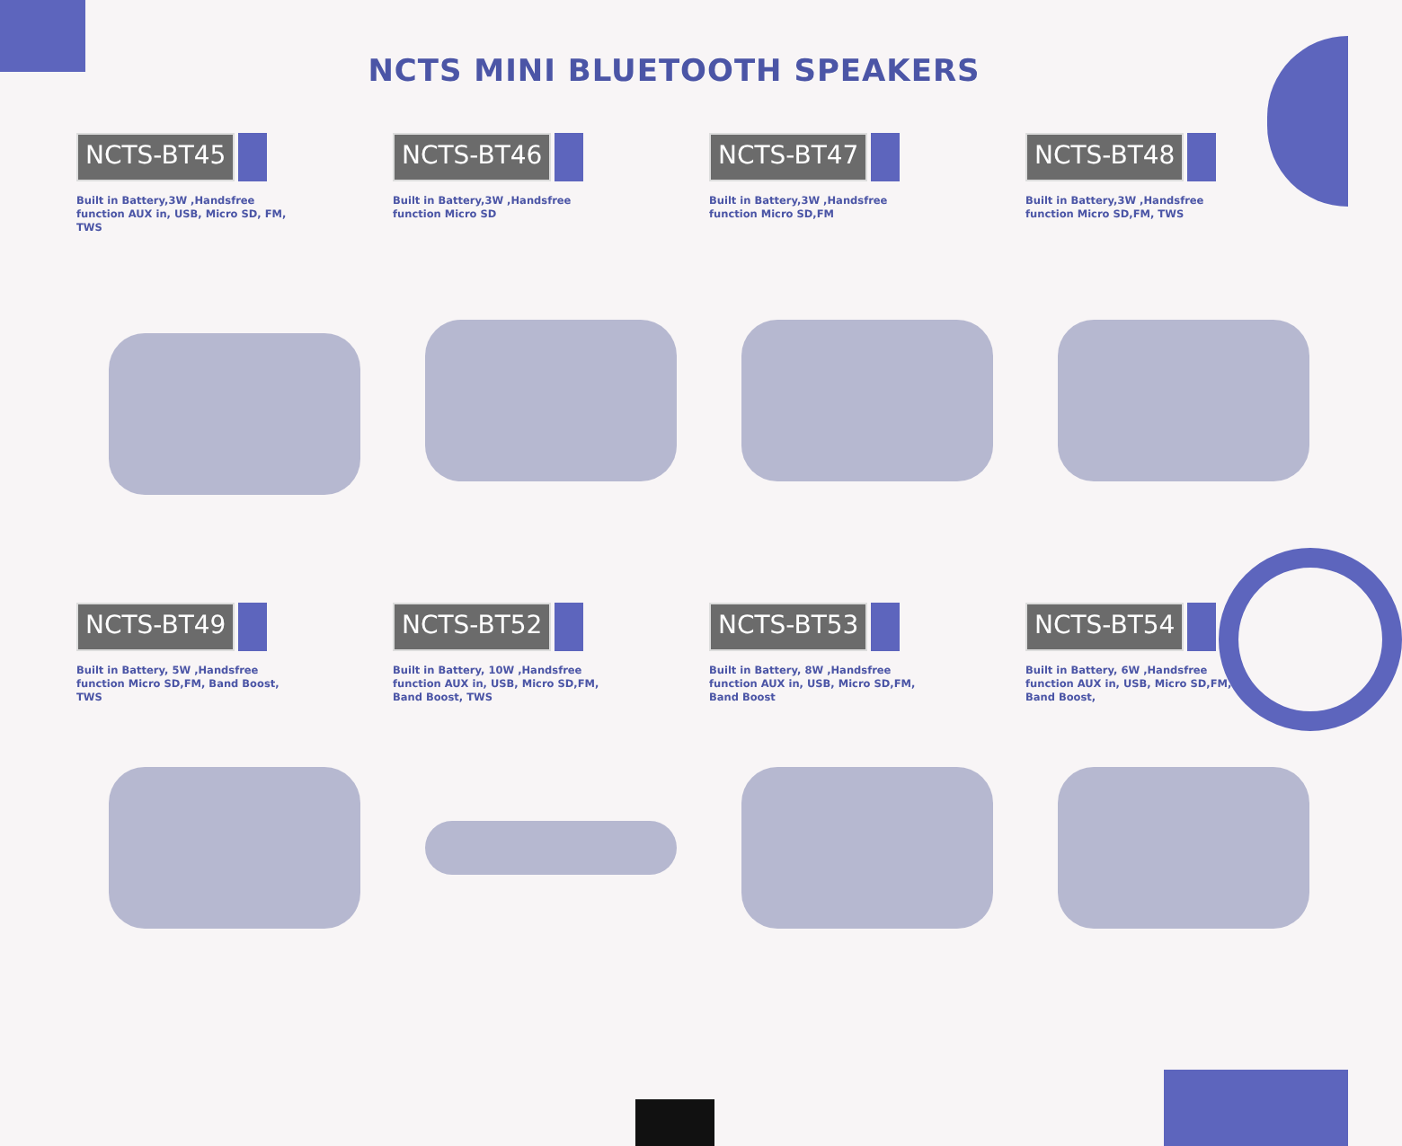NCTS MINI BLUETOOTH SPEAKERS
NCTS-BT45
Built in Battery,3W ,Handsfree function AUX in, USB, Micro SD, FM, TWS
NCTS-BT46
Built in Battery,3W ,Handsfree function Micro SD
NCTS-BT47
Built in Battery,3W ,Handsfree function Micro SD,FM
NCTS-BT48
Built in Battery,3W ,Handsfree function Micro SD,FM, TWS
NCTS-BT49
Built in Battery, 5W ,Handsfree function Micro SD,FM, Band Boost, TWS
NCTS-BT52
Built in Battery, 10W ,Handsfree function AUX in, USB, Micro SD,FM, Band Boost, TWS
NCTS-BT53
Built in Battery, 8W ,Handsfree function AUX in, USB, Micro SD,FM, Band Boost
NCTS-BT54
Built in Battery, 6W ,Handsfree function AUX in, USB, Micro SD,FM, Band Boost,